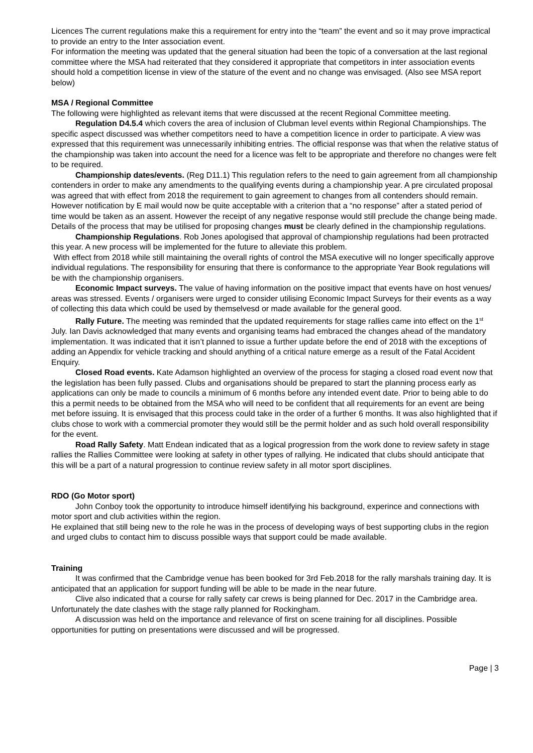Licences The current regulations make this a requirement for entry into the “team” the event and so it may prove impractical to provide an entry to the Inter association event.
For information the meeting was updated that the general situation had been the topic of a conversation at the last regional committee where the MSA had reiterated that they considered it appropriate that competitors in inter association events should hold a competition license in view of the stature of the event and no change was envisaged. (Also see MSA report below)
MSA / Regional Committee
The following were highlighted as relevant items that were discussed at the recent Regional Committee meeting.
Regulation D4.5.4 which covers the area of inclusion of Clubman level events within Regional Championships. The specific aspect discussed was whether competitors need to have a competition licence in order to participate. A view was expressed that this requirement was unnecessarily inhibiting entries. The official response was that when the relative status of the championship was taken into account the need for a licence was felt to be appropriate and therefore no changes were felt to be required.
Championship dates/events. (Reg D11.1) This regulation refers to the need to gain agreement from all championship contenders in order to make any amendments to the qualifying events during a championship year. A pre circulated proposal was agreed that with effect from 2018 the requirement to gain agreement to changes from all contenders should remain. However notification by E mail would now be quite acceptable with a criterion that a “no response” after a stated period of time would be taken as an assent. However the receipt of any negative response would still preclude the change being made. Details of the process that may be utilised for proposing changes must be clearly defined in the championship regulations.
Championship Regulations. Rob Jones apologised that approval of championship regulations had been protracted this year. A new process will be implemented for the future to alleviate this problem.
With effect from 2018 while still maintaining the overall rights of control the MSA executive will no longer specifically approve individual regulations. The responsibility for ensuring that there is conformance to the appropriate Year Book regulations will be with the championship organisers.
Economic Impact surveys. The value of having information on the positive impact that events have on host venues/ areas was stressed. Events / organisers were urged to consider utilising Economic Impact Surveys for their events as a way of collecting this data which could be used by themselvesd or made available for the general good.
Rally Future. The meeting was reminded that the updated requirements for stage rallies came into effect on the 1<sup>st</sup> July. Ian Davis acknowledged that many events and organising teams had embraced the changes ahead of the mandatory implementation. It was indicated that it isn’t planned to issue a further update before the end of 2018 with the exceptions of adding an Appendix for vehicle tracking and should anything of a critical nature emerge as a result of the Fatal Accident Enquiry.
Closed Road events. Kate Adamson highlighted an overview of the process for staging a closed road event now that the legislation has been fully passed. Clubs and organisations should be prepared to start the planning process early as applications can only be made to councils a minimum of 6 months before any intended event date. Prior to being able to do this a permit needs to be obtained from the MSA who will need to be confident that all requirements for an event are being met before issuing. It is envisaged that this process could take in the order of a further 6 months. It was also highlighted that if clubs chose to work with a commercial promoter they would still be the permit holder and as such hold overall responsibility for the event.
Road Rally Safety. Matt Endean indicated that as a logical progression from the work done to review safety in stage rallies the Rallies Committee were looking at safety in other types of rallying. He indicated that clubs should anticipate that this will be a part of a natural progression to continue review safety in all motor sport disciplines.
RDO (Go Motor sport)
John Conboy took the opportunity to introduce himself identifying his background, experince and connections with motor sport and club activities within the region.
He explained that still being new to the role he was in the process of developing ways of best supporting clubs in the region and urged clubs to contact him to discuss possible ways that support could be made available.
Training
It was confirmed that the Cambridge venue has been booked for 3rd Feb.2018 for the rally marshals training day. It is anticipated that an application for support funding will be able to be made in the near future.
Clive also indicated that a course for rally safety car crews is being planned for Dec. 2017 in the Cambridge area. Unfortunately the date clashes with the stage rally planned for Rockingham.
A discussion was held on the importance and relevance of first on scene training for all disciplines. Possible opportunities for putting on presentations were discussed and will be progressed.
Page | 3